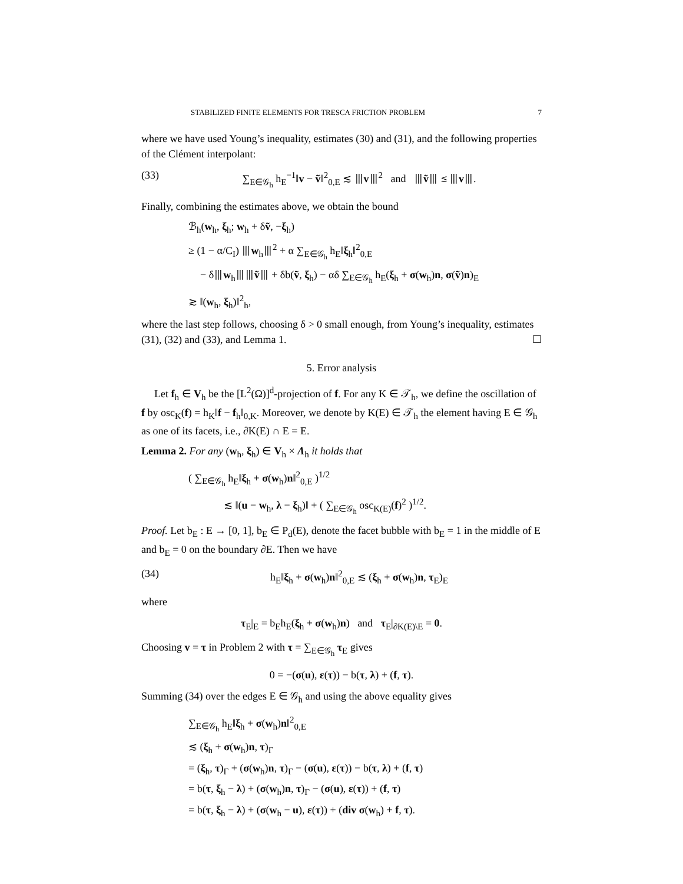STABILIZED FINITE ELEMENTS FOR TRESCA FRICTION PROBLEM 7
where we have used Young’s inequality, estimates (30) and (31), and the following properties of the Clément interpolant:
(33) ∑<sub>E∈𝒢<sub>h</sub></sub> h<sub>E</sub><sup>−1</sup>‖v − ṽ‖<sup>2</sup><sub>0,E</sub> ≲ ⦀v⦀<sup>2</sup> and ⦀ṽ⦀ ≲ ⦀v⦀.
Finally, combining the estimates above, we obtain the bound
ℬ<sub>h</sub>(w<sub>h</sub>, ξ<sub>h</sub>; w<sub>h</sub> + δṽ, −ξ<sub>h</sub>)
≥ (1 − α/C<sub>I</sub>) ⦀w<sub>h</sub>⦀<sup>2</sup> + α ∑<sub>E∈𝒢<sub>h</sub></sub> h<sub>E</sub>‖ξ<sub>h</sub>‖<sup>2</sup><sub>0,E</sub>
− δ⦀w<sub>h</sub>⦀⦀ṽ⦀ + δb(ṽ, ξ<sub>h</sub>) − αδ ∑<sub>E∈𝒢<sub>h</sub></sub> h<sub>E</sub>(ξ<sub>h</sub> + σ(w<sub>h</sub>)n, σ(ṽ)n)<sub>E</sub>
≳ ‖(w<sub>h</sub>, ξ<sub>h</sub>)‖<sup>2</sup><sub>h</sub>,
where the last step follows, choosing δ > 0 small enough, from Young’s inequality, estimates (31), (32) and (33), and Lemma 1. ☐
5. Error analysis
Let f<sub>h</sub> ∈ V<sub>h</sub> be the [L<sup>2</sup>(Ω)]<sup>d</sup>-projection of f. For any K ∈ 𝒯<sub>h</sub>, we define the oscillation of f by osc<sub>K</sub>(f) = h<sub>K</sub>‖f − f<sub>h</sub>‖<sub>0,K</sub>. Moreover, we denote by K(E) ∈ 𝒯<sub>h</sub> the element having E ∈ 𝒢<sub>h</sub> as one of its facets, i.e., ∂K(E) ∩ E = E.
Lemma 2. For any (w<sub>h</sub>, ξ<sub>h</sub>) ∈ V<sub>h</sub> × Λ<sub>h</sub> it holds that
( ∑<sub>E∈𝒢<sub>h</sub></sub> h<sub>E</sub>‖ξ<sub>h</sub> + σ(w<sub>h</sub>)n‖<sup>2</sup><sub>0,E</sub> )<sup>1/2</sup>
≲ ‖(u − w<sub>h</sub>, λ − ξ<sub>h</sub>)‖ + ( ∑<sub>E∈𝒢<sub>h</sub></sub> osc<sub>K(E)</sub>(f)<sup>2</sup> )<sup>1/2</sup>.
Proof. Let b<sub>E</sub> : E → [0, 1], b<sub>E</sub> ∈ P<sub>d</sub>(E), denote the facet bubble with b<sub>E</sub> = 1 in the middle of E and b<sub>E</sub> = 0 on the boundary ∂E. Then we have
(34) h<sub>E</sub>‖ξ<sub>h</sub> + σ(w<sub>h</sub>)n‖<sup>2</sup><sub>0,E</sub> ≲ (ξ<sub>h</sub> + σ(w<sub>h</sub>)n, τ<sub>E</sub>)<sub>E</sub>
where
τ<sub>E</sub>|<sub>E</sub> = b<sub>E</sub>h<sub>E</sub>(ξ<sub>h</sub> + σ(w<sub>h</sub>)n) and τ<sub>E</sub>|<sub>∂K(E)\E</sub> = 0.
Choosing v = τ in Problem 2 with τ = ∑<sub>E∈𝒢<sub>h</sub></sub> τ<sub>E</sub> gives
0 = −(σ(u), ε(τ)) − b(τ, λ) + (f, τ).
Summing (34) over the edges E ∈ 𝒢<sub>h</sub> and using the above equality gives
∑<sub>E∈𝒢<sub>h</sub></sub> h<sub>E</sub>‖ξ<sub>h</sub> + σ(w<sub>h</sub>)n‖<sup>2</sup><sub>0,E</sub>
≲ (ξ<sub>h</sub> + σ(w<sub>h</sub>)n, τ)<sub>Γ</sub>
= (ξ<sub>h</sub>, τ)<sub>Γ</sub> + (σ(w<sub>h</sub>)n, τ)<sub>Γ</sub> − (σ(u), ε(τ)) − b(τ, λ) + (f, τ)
= b(τ, ξ<sub>h</sub> − λ) + (σ(w<sub>h</sub>)n, τ)<sub>Γ</sub> − (σ(u), ε(τ)) + (f, τ)
= b(τ, ξ<sub>h</sub> − λ) + (σ(w<sub>h</sub> − u), ε(τ)) + (div σ(w<sub>h</sub>) + f, τ).